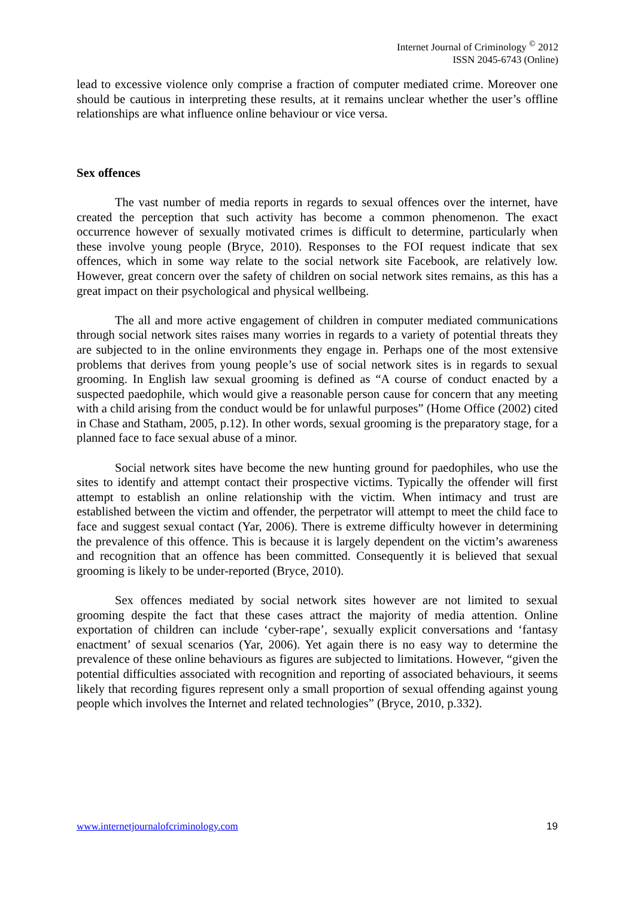Internet Journal of Criminology <sup>©</sup> 2012
ISSN 2045-6743 (Online)
lead to excessive violence only comprise a fraction of computer mediated crime. Moreover one should be cautious in interpreting these results, at it remains unclear whether the user’s offline relationships are what influence online behaviour or vice versa.
Sex offences
The vast number of media reports in regards to sexual offences over the internet, have created the perception that such activity has become a common phenomenon. The exact occurrence however of sexually motivated crimes is difficult to determine, particularly when these involve young people (Bryce, 2010). Responses to the FOI request indicate that sex offences, which in some way relate to the social network site Facebook, are relatively low. However, great concern over the safety of children on social network sites remains, as this has a great impact on their psychological and physical wellbeing.
The all and more active engagement of children in computer mediated communications through social network sites raises many worries in regards to a variety of potential threats they are subjected to in the online environments they engage in. Perhaps one of the most extensive problems that derives from young people’s use of social network sites is in regards to sexual grooming. In English law sexual grooming is defined as “A course of conduct enacted by a suspected paedophile, which would give a reasonable person cause for concern that any meeting with a child arising from the conduct would be for unlawful purposes” (Home Office (2002) cited in Chase and Statham, 2005, p.12). In other words, sexual grooming is the preparatory stage, for a planned face to face sexual abuse of a minor.
Social network sites have become the new hunting ground for paedophiles, who use the sites to identify and attempt contact their prospective victims. Typically the offender will first attempt to establish an online relationship with the victim. When intimacy and trust are established between the victim and offender, the perpetrator will attempt to meet the child face to face and suggest sexual contact (Yar, 2006). There is extreme difficulty however in determining the prevalence of this offence. This is because it is largely dependent on the victim’s awareness and recognition that an offence has been committed. Consequently it is believed that sexual grooming is likely to be under-reported (Bryce, 2010).
Sex offences mediated by social network sites however are not limited to sexual grooming despite the fact that these cases attract the majority of media attention. Online exportation of children can include ‘cyber-rape’, sexually explicit conversations and ‘fantasy enactment’ of sexual scenarios (Yar, 2006). Yet again there is no easy way to determine the prevalence of these online behaviours as figures are subjected to limitations. However, “given the potential difficulties associated with recognition and reporting of associated behaviours, it seems likely that recording figures represent only a small proportion of sexual offending against young people which involves the Internet and related technologies” (Bryce, 2010, p.332).
www.internetjournalofcriminology.com 19